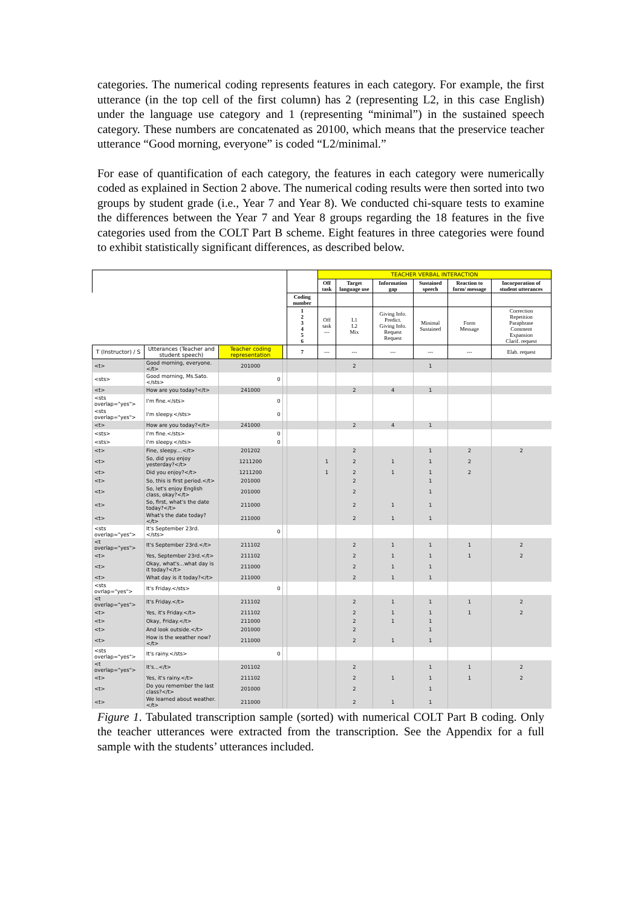categories. The numerical coding represents features in each category. For example, the first utterance (in the top cell of the first column) has 2 (representing L2, in this case English) under the language use category and 1 (representing “minimal”) in the sustained speech category. These numbers are concatenated as 20100, which means that the preservice teacher utterance “Good morning, everyone” is coded “L2/minimal.”
For ease of quantification of each category, the features in each category were numerically coded as explained in Section 2 above. The numerical coding results were then sorted into two groups by student grade (i.e., Year 7 and Year 8). We conducted chi-square tests to examine the differences between the Year 7 and Year 8 groups regarding the 18 features in the five categories used from the COLT Part B scheme. Eight features in three categories were found to exhibit statistically significant differences, as described below.
| | | | | | TEACHER VERBAL INTERACTION | | | | | |
| --- | --- | --- | --- | --- | --- | --- | --- | --- | --- | --- |
| | | | | | Off task | Target language use | Information gap | Sustained speech | Reaction to form/ message | Incorporation of student utterances |
| | | | | Coding number | | | | | | |
| | | | | 1 2 3 4 5 6 | Off task --- | L1 L2 Mix | Giving Info. Predict. Giving Info. Request Request | Minimal Sustained | Form Message | Correction Repetition Paraphrase Comment Expansion Clarif. request |
| T (Instructor) / S | Utterances (Teacher and student speech) | Teacher coding representation | | 7 | --- | --- | --- | --- | --- | Elab. request |
| <t> | Good morning, everyone.</t> | 201000 | | | | 2 | | 1 | | |
| <sts> | Good morning, Ms.Sato.</sts> | 0 | | | | | | | | |
| <t> | How are you today?</t> | 241000 | | | | 2 | 4 | 1 | | |
| <sts overlap="yes"> | I'm fine.</sts> | 0 | | | | | | | | |
| <sts overlap="yes"> | I'm sleepy.</sts> | 0 | | | | | | | | |
| <t> | How are you today?</t> | 241000 | | | | 2 | 4 | 1 | | |
| <sts> | I'm fine.</sts> | 0 | | | | | | | | |
| <sts> | I'm sleepy.</sts> | 0 | | | | | | | | |
| <t> | Fine, sleepy....</t> | 201202 | | | | 2 | | 1 | 2 | 2 |
| <t> | So, did you enjoy yesterday?</t> | 1211200 | | | 1 | 2 | 1 | 1 | 2 | |
| <t> | Did you enjoy?</t> | 1211200 | | | 1 | 2 | 1 | 1 | 2 | |
| <t> | So, this is first period.</t> | 201000 | | | | 2 | | 1 | | |
| <t> | So, let's enjoy English class, okay?</t> | 201000 | | | | 2 | | 1 | | |
| <t> | So, first, what's the date today?</t> | 211000 | | | | 2 | 1 | 1 | | |
| <t> | What's the date today?</t> | 211000 | | | | 2 | 1 | 1 | | |
| <sts overlap="yes"> | It's September 23rd.</sts> | 0 | | | | | | | | |
| <t overlap="yes"> | It's September 23rd.</t> | 211102 | | | | 2 | 1 | 1 | 1 | 2 |
| <t> | Yes, September 23rd.</t> | 211102 | | | | 2 | 1 | 1 | 1 | 2 |
| <t> | Okay, what's...what day is it today?</t> | 211000 | | | | 2 | 1 | 1 | | |
| <t> | What day is it today?</t> | 211000 | | | | 2 | 1 | 1 | | |
| <sts ovrlap="yes"> | It's Friday.</sts> | 0 | | | | | | | | |
| <t overlap="yes"> | It's Friday.</t> | 211102 | | | | 2 | 1 | 1 | 1 | 2 |
| <t> | Yes, it's Friday.</t> | 211102 | | | | 2 | 1 | 1 | 1 | 2 |
| <t> | Okay, Friday.</t> | 211000 | | | | 2 | 1 | 1 | | |
| <t> | And look outside.</t> | 201000 | | | | 2 | | 1 | | |
| <t> | How is the weather now?</t> | 211000 | | | | 2 | 1 | 1 | | |
| <sts overlap="yes"> | It's rainy.</sts> | 0 | | | | | | | | |
| <t overlap="yes"> | It's...</t> | 201102 | | | | 2 | | 1 | 1 | 2 |
| <t> | Yes, it's rainy.</t> | 211102 | | | | 2 | 1 | 1 | 1 | 2 |
| <t> | Do you remember the last class?</t> | 201000 | | | | 2 | | 1 | | |
| <t> | We learned about weather.</t> | 211000 | | | | 2 | 1 | 1 | | |
Figure 1. Tabulated transcription sample (sorted) with numerical COLT Part B coding. Only the teacher utterances were extracted from the transcription. See the Appendix for a full sample with the students’ utterances included.